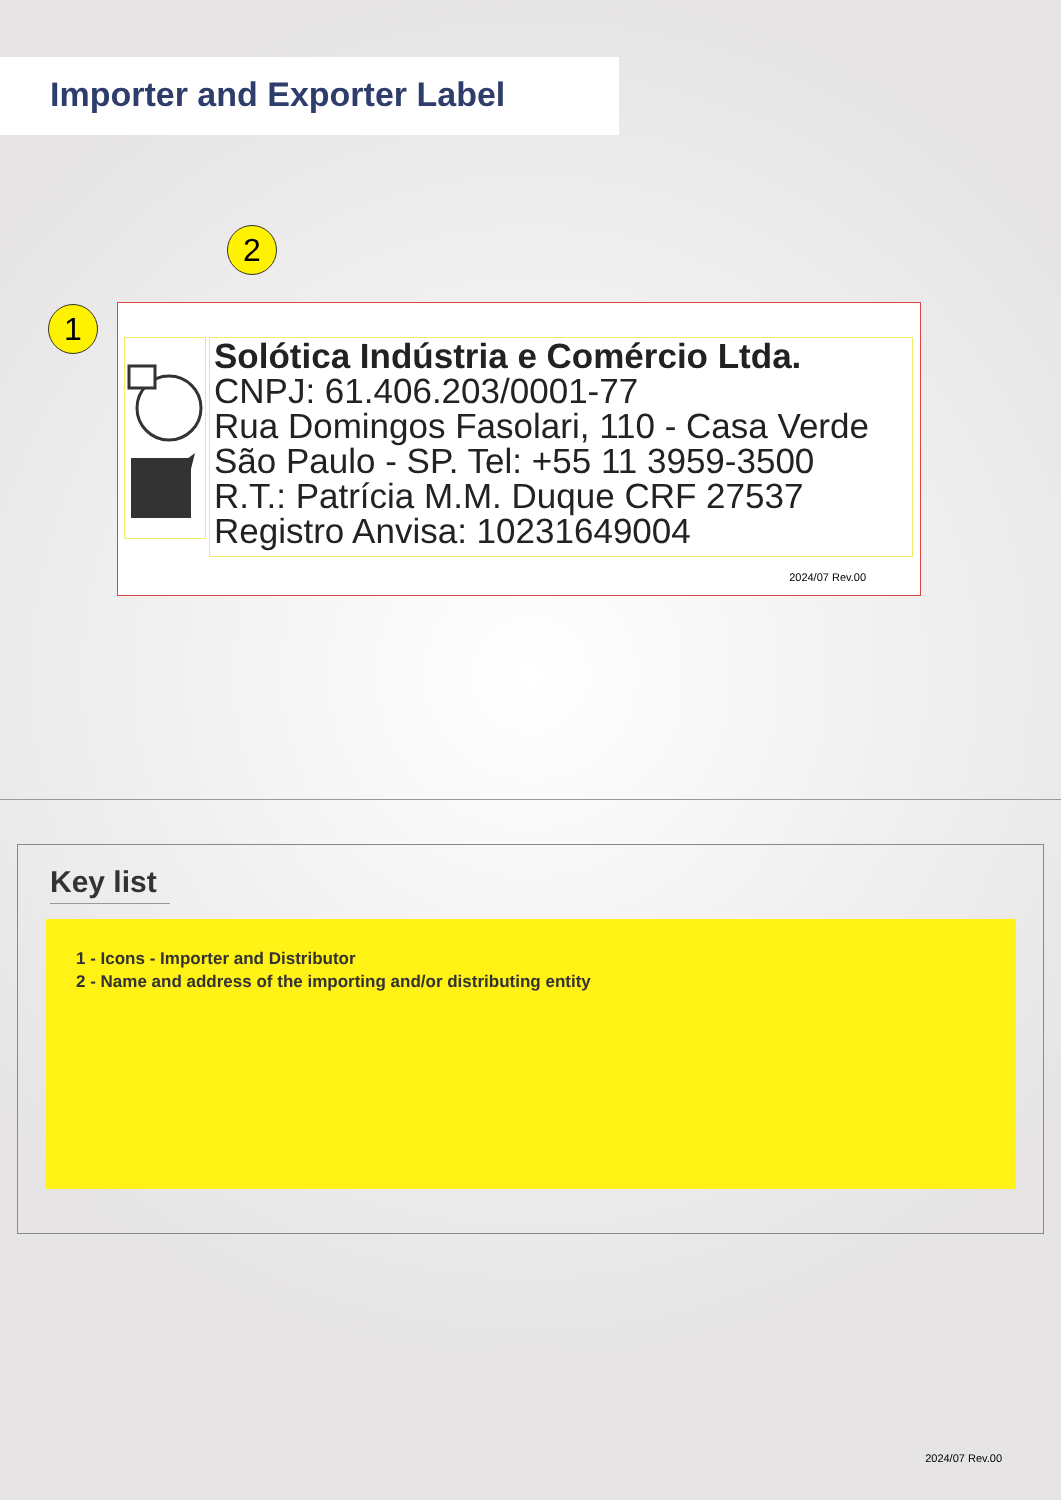Importer and Exporter Label
2
1
Solótica Indústria e Comércio Ltda.
CNPJ: 61.406.203/0001-77
Rua Domingos Fasolari, 110 - Casa Verde
São Paulo - SP. Tel: +55 11 3959-3500
R.T.: Patrícia M.M. Duque CRF 27537
Registro Anvisa: 10231649004
2024/07 Rev.00
Key list
1 - Icons - Importer and Distributor
2 - Name and address of the importing and/or distributing entity
2024/07 Rev.00